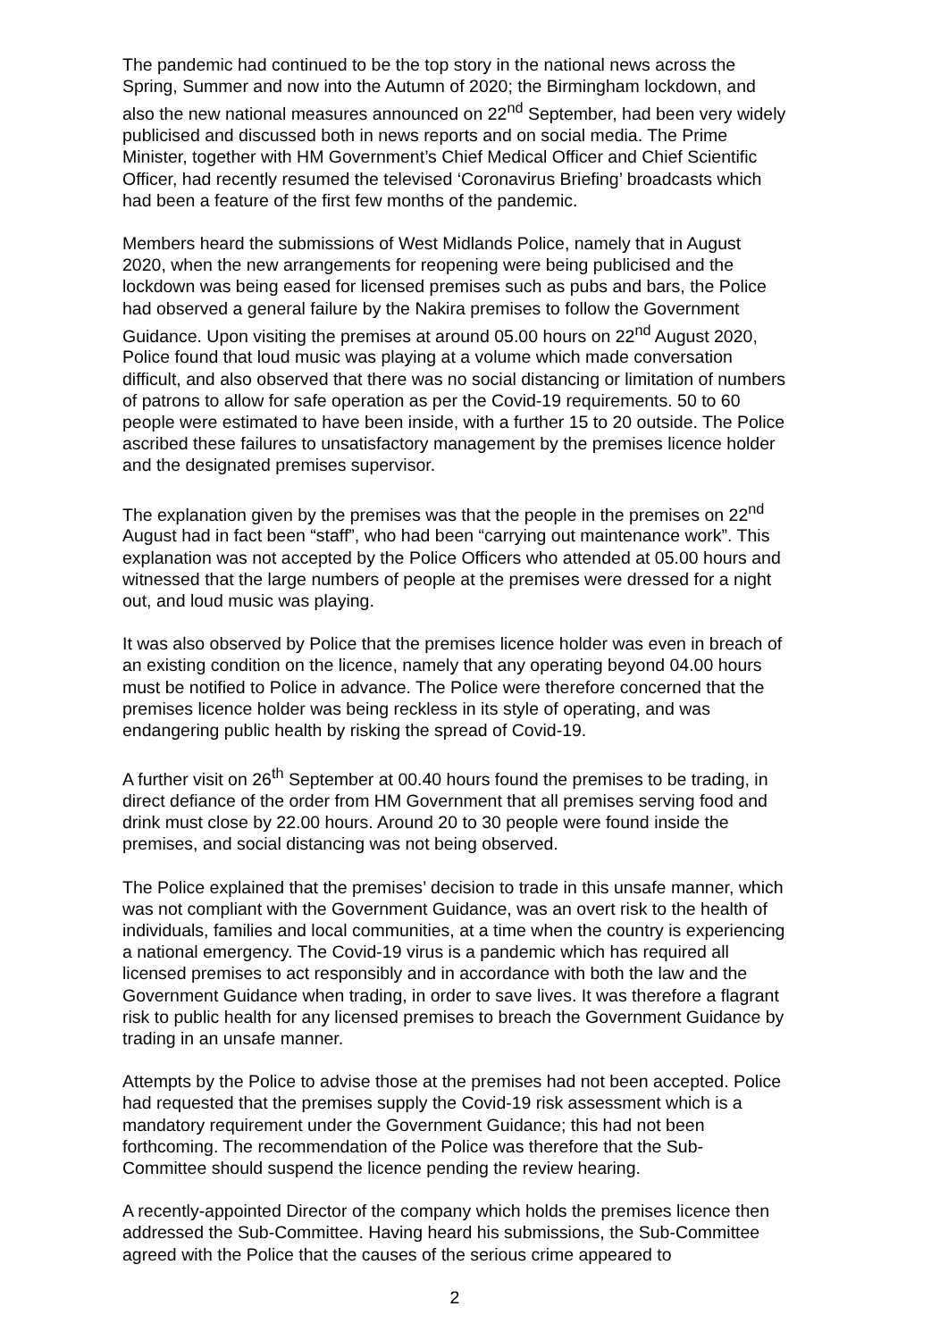The pandemic had continued to be the top story in the national news across the Spring, Summer and now into the Autumn of 2020; the Birmingham lockdown, and also the new national measures announced on 22<sup>nd</sup> September, had been very widely publicised and discussed both in news reports and on social media. The Prime Minister, together with HM Government’s Chief Medical Officer and Chief Scientific Officer, had recently resumed the televised ‘Coronavirus Briefing’ broadcasts which had been a feature of the first few months of the pandemic.
Members heard the submissions of West Midlands Police, namely that in August 2020, when the new arrangements for reopening were being publicised and the lockdown was being eased for licensed premises such as pubs and bars, the Police had observed a general failure by the Nakira premises to follow the Government Guidance. Upon visiting the premises at around 05.00 hours on 22<sup>nd</sup> August 2020, Police found that loud music was playing at a volume which made conversation difficult, and also observed that there was no social distancing or limitation of numbers of patrons to allow for safe operation as per the Covid-19 requirements. 50 to 60 people were estimated to have been inside, with a further 15 to 20 outside. The Police ascribed these failures to unsatisfactory management by the premises licence holder and the designated premises supervisor.
The explanation given by the premises was that the people in the premises on 22<sup>nd</sup> August had in fact been “staff”, who had been “carrying out maintenance work”. This explanation was not accepted by the Police Officers who attended at 05.00 hours and witnessed that the large numbers of people at the premises were dressed for a night out, and loud music was playing.
It was also observed by Police that the premises licence holder was even in breach of an existing condition on the licence, namely that any operating beyond 04.00 hours must be notified to Police in advance. The Police were therefore concerned that the premises licence holder was being reckless in its style of operating, and was endangering public health by risking the spread of Covid-19.
A further visit on 26<sup>th</sup> September at 00.40 hours found the premises to be trading, in direct defiance of the order from HM Government that all premises serving food and drink must close by 22.00 hours. Around 20 to 30 people were found inside the premises, and social distancing was not being observed.
The Police explained that the premises’ decision to trade in this unsafe manner, which was not compliant with the Government Guidance, was an overt risk to the health of individuals, families and local communities, at a time when the country is experiencing a national emergency. The Covid-19 virus is a pandemic which has required all licensed premises to act responsibly and in accordance with both the law and the Government Guidance when trading, in order to save lives. It was therefore a flagrant risk to public health for any licensed premises to breach the Government Guidance by trading in an unsafe manner.
Attempts by the Police to advise those at the premises had not been accepted. Police had requested that the premises supply the Covid-19 risk assessment which is a mandatory requirement under the Government Guidance; this had not been forthcoming. The recommendation of the Police was therefore that the Sub-Committee should suspend the licence pending the review hearing.
A recently-appointed Director of the company which holds the premises licence then addressed the Sub-Committee. Having heard his submissions, the Sub-Committee agreed with the Police that the causes of the serious crime appeared to
2